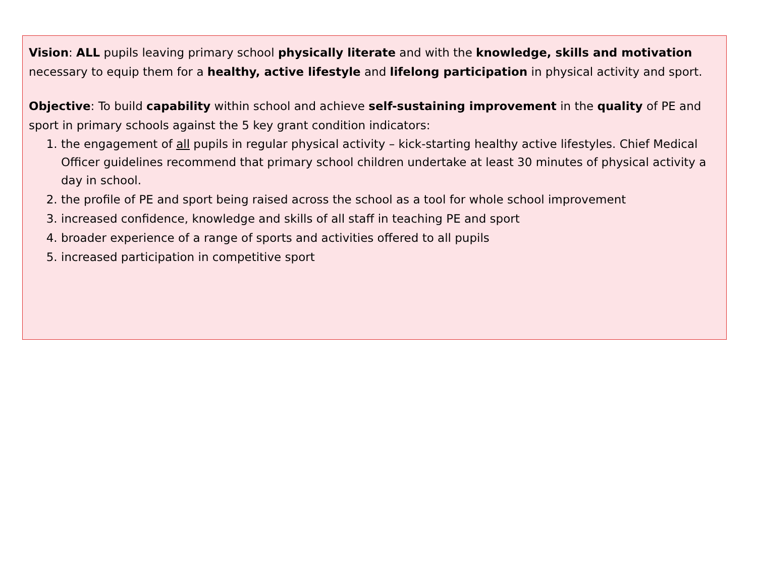Vision: ALL pupils leaving primary school physically literate and with the knowledge, skills and motivation necessary to equip them for a healthy, active lifestyle and lifelong participation in physical activity and sport.
Objective: To build capability within school and achieve self-sustaining improvement in the quality of PE and sport in primary schools against the 5 key grant condition indicators:
1. the engagement of all pupils in regular physical activity – kick-starting healthy active lifestyles. Chief Medical Officer guidelines recommend that primary school children undertake at least 30 minutes of physical activity a day in school.
2. the profile of PE and sport being raised across the school as a tool for whole school improvement
3. increased confidence, knowledge and skills of all staff in teaching PE and sport
4. broader experience of a range of sports and activities offered to all pupils
5. increased participation in competitive sport